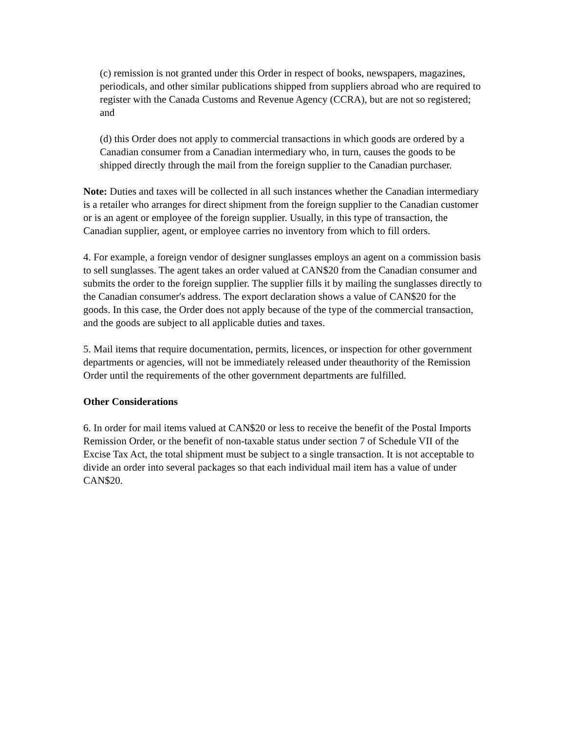(c) remission is not granted under this Order in respect of books, newspapers, magazines, periodicals, and other similar publications shipped from suppliers abroad who are required to register with the Canada Customs and Revenue Agency (CCRA), but are not so registered; and
(d) this Order does not apply to commercial transactions in which goods are ordered by a Canadian consumer from a Canadian intermediary who, in turn, causes the goods to be shipped directly through the mail from the foreign supplier to the Canadian purchaser.
Note: Duties and taxes will be collected in all such instances whether the Canadian intermediary is a retailer who arranges for direct shipment from the foreign supplier to the Canadian customer or is an agent or employee of the foreign supplier. Usually, in this type of transaction, the Canadian supplier, agent, or employee carries no inventory from which to fill orders.
4. For example, a foreign vendor of designer sunglasses employs an agent on a commission basis to sell sunglasses. The agent takes an order valued at CAN$20 from the Canadian consumer and submits the order to the foreign supplier. The supplier fills it by mailing the sunglasses directly to the Canadian consumer's address. The export declaration shows a value of CAN$20 for the goods. In this case, the Order does not apply because of the type of the commercial transaction, and the goods are subject to all applicable duties and taxes.
5. Mail items that require documentation, permits, licences, or inspection for other government departments or agencies, will not be immediately released under theauthority of the Remission Order until the requirements of the other government departments are fulfilled.
Other Considerations
6. In order for mail items valued at CAN$20 or less to receive the benefit of the Postal Imports Remission Order, or the benefit of non-taxable status under section 7 of Schedule VII of the Excise Tax Act, the total shipment must be subject to a single transaction. It is not acceptable to divide an order into several packages so that each individual mail item has a value of under CAN$20.